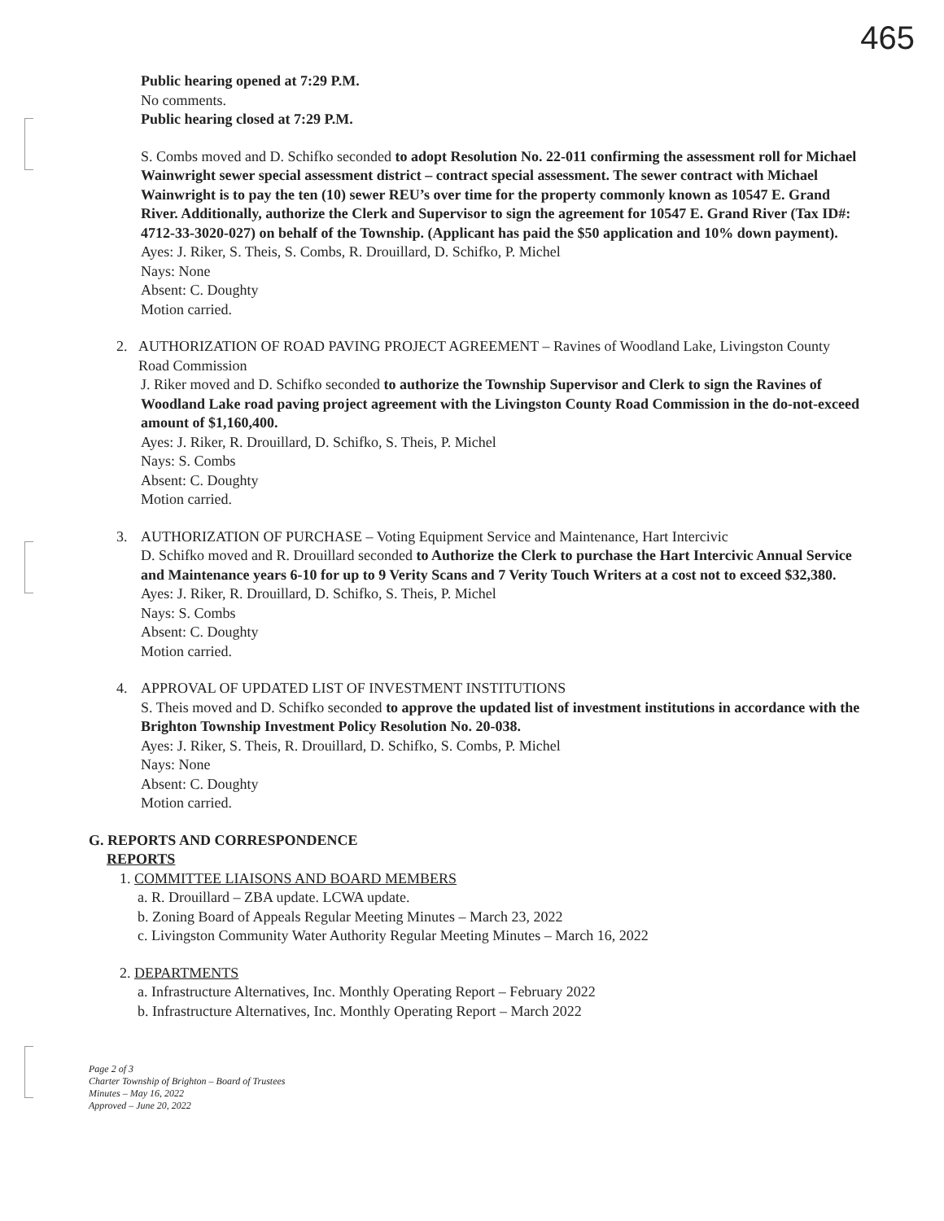465
Public hearing opened at 7:29 P.M.
No comments.
Public hearing closed at 7:29 P.M.
S. Combs moved and D. Schifko seconded to adopt Resolution No. 22-011 confirming the assessment roll for Michael Wainwright sewer special assessment district – contract special assessment. The sewer contract with Michael Wainwright is to pay the ten (10) sewer REU’s over time for the property commonly known as 10547 E. Grand River. Additionally, authorize the Clerk and Supervisor to sign the agreement for 10547 E. Grand River (Tax ID#: 4712-33-3020-027) on behalf of the Township. (Applicant has paid the $50 application and 10% down payment).
Ayes: J. Riker, S. Theis, S. Combs, R. Drouillard, D. Schifko, P. Michel
Nays: None
Absent: C. Doughty
Motion carried.
2. AUTHORIZATION OF ROAD PAVING PROJECT AGREEMENT – Ravines of Woodland Lake, Livingston County Road Commission
J. Riker moved and D. Schifko seconded to authorize the Township Supervisor and Clerk to sign the Ravines of Woodland Lake road paving project agreement with the Livingston County Road Commission in the do-not-exceed amount of $1,160,400.
Ayes: J. Riker, R. Drouillard, D. Schifko, S. Theis, P. Michel
Nays: S. Combs
Absent: C. Doughty
Motion carried.
3. AUTHORIZATION OF PURCHASE – Voting Equipment Service and Maintenance, Hart Intercivic
D. Schifko moved and R. Drouillard seconded to Authorize the Clerk to purchase the Hart Intercivic Annual Service and Maintenance years 6-10 for up to 9 Verity Scans and 7 Verity Touch Writers at a cost not to exceed $32,380.
Ayes: J. Riker, R. Drouillard, D. Schifko, S. Theis, P. Michel
Nays: S. Combs
Absent: C. Doughty
Motion carried.
4. APPROVAL OF UPDATED LIST OF INVESTMENT INSTITUTIONS
S. Theis moved and D. Schifko seconded to approve the updated list of investment institutions in accordance with the Brighton Township Investment Policy Resolution No. 20-038.
Ayes: J. Riker, S. Theis, R. Drouillard, D. Schifko, S. Combs, P. Michel
Nays: None
Absent: C. Doughty
Motion carried.
G. REPORTS AND CORRESPONDENCE
REPORTS
1. COMMITTEE LIAISONS AND BOARD MEMBERS
a. R. Drouillard – ZBA update. LCWA update.
b. Zoning Board of Appeals Regular Meeting Minutes – March 23, 2022
c. Livingston Community Water Authority Regular Meeting Minutes – March 16, 2022
2. DEPARTMENTS
a. Infrastructure Alternatives, Inc. Monthly Operating Report – February 2022
b. Infrastructure Alternatives, Inc. Monthly Operating Report – March 2022
Page 2 of 3
Charter Township of Brighton – Board of Trustees
Minutes – May 16, 2022
Approved – June 20, 2022